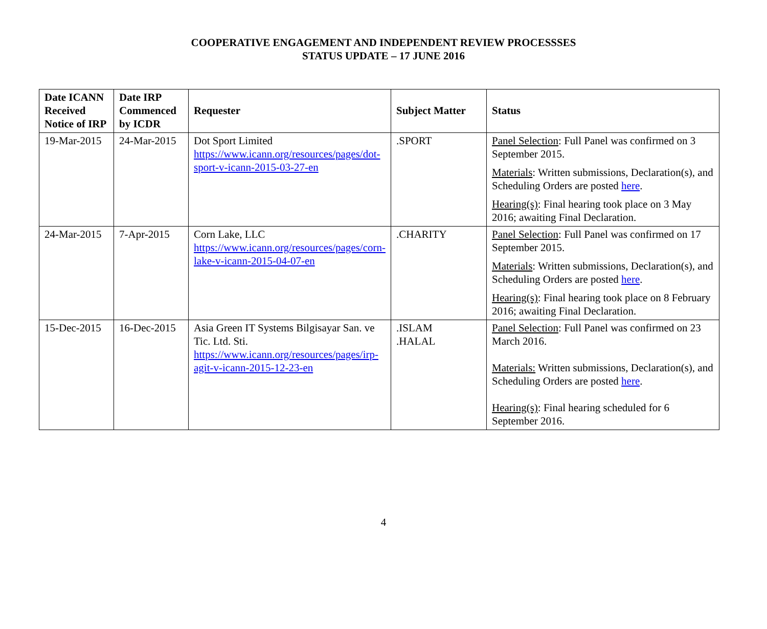COOPERATIVE ENGAGEMENT AND INDEPENDENT REVIEW PROCESSSES
STATUS UPDATE – 17 JUNE 2016
| Date ICANN Received Notice of IRP | Date IRP Commenced by ICDR | Requester | Subject Matter | Status |
| --- | --- | --- | --- | --- |
| 19-Mar-2015 | 24-Mar-2015 | Dot Sport Limited https://www.icann.org/resources/pages/dot-sport-v-icann-2015-03-27-en | .SPORT | Panel Selection : Full Panel was confirmed on 3 September 2015. Materials : Written submissions, Declaration(s), and Scheduling Orders are posted here . Hearing(s) : Final hearing took place on 3 May 2016; awaiting Final Declaration. |
| 24-Mar-2015 | 7-Apr-2015 | Corn Lake, LLC https://www.icann.org/resources/pages/corn-lake-v-icann-2015-04-07-en | .CHARITY | Panel Selection : Full Panel was confirmed on 17 September 2015. Materials : Written submissions, Declaration(s), and Scheduling Orders are posted here . Hearing(s) : Final hearing took place on 8 February 2016; awaiting Final Declaration. |
| 15-Dec-2015 | 16-Dec-2015 | Asia Green IT Systems Bilgisayar San. ve Tic. Ltd. Sti. https://www.icann.org/resources/pages/irp-agit-v-icann-2015-12-23-en | .ISLAM .HALAL | Panel Selection : Full Panel was confirmed on 23 March 2016. Materials: Written submissions, Declaration(s), and Scheduling Orders are posted here . Hearing(s) : Final hearing scheduled for 6 September 2016. |
4